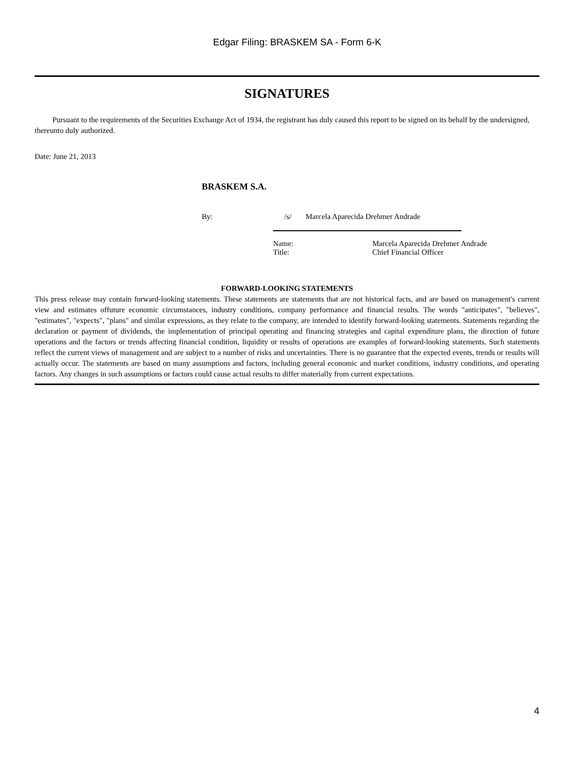Edgar Filing: BRASKEM SA - Form 6-K
SIGNATURES
Pursuant to the requirements of the Securities Exchange Act of 1934, the registrant has duly caused this report to be signed on its behalf by the undersigned, thereunto duly authorized.
Date: June 21, 2013
BRASKEM S.A.
By: /s/ Marcela Aparecida Drehmer Andrade
Name: Marcela Aparecida Drehmer Andrade
Title: Chief Financial Officer
FORWARD-LOOKING STATEMENTS
This press release may contain forward-looking statements. These statements are statements that are not historical facts, and are based on management's current view and estimates offuture economic circumstances, industry conditions, company performance and financial results. The words "anticipates", "believes", "estimates", "expects", "plans" and similar expressions, as they relate to the company, are intended to identify forward-looking statements. Statements regarding the declaration or payment of dividends, the implementation of principal operating and financing strategies and capital expenditure plans, the direction of future operations and the factors or trends affecting financial condition, liquidity or results of operations are examples of forward-looking statements. Such statements reflect the current views of management and are subject to a number of risks and uncertainties. There is no guarantee that the expected events, trends or results will actually occur. The statements are based on many assumptions and factors, including general economic and market conditions, industry conditions, and operating factors. Any changes in such assumptions or factors could cause actual results to differ materially from current expectations.
4